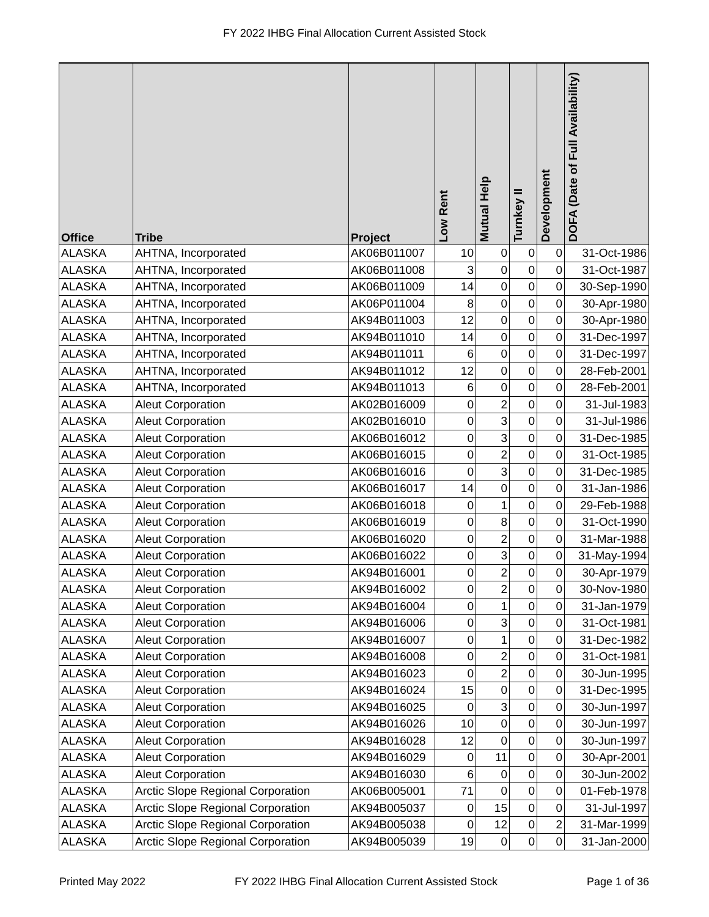FY 2022 IHBG Final Allocation Current Assisted Stock
| Office | Tribe | Project | Low Rent | Mutual Help | Turnkey II | Development | DOFA (Date of Full Availability) |
| --- | --- | --- | --- | --- | --- | --- | --- |
| ALASKA | AHTNA, Incorporated | AK06B011007 | 10 | 0 | 0 | 0 | 31-Oct-1986 |
| ALASKA | AHTNA, Incorporated | AK06B011008 | 3 | 0 | 0 | 0 | 31-Oct-1987 |
| ALASKA | AHTNA, Incorporated | AK06B011009 | 14 | 0 | 0 | 0 | 30-Sep-1990 |
| ALASKA | AHTNA, Incorporated | AK06P011004 | 8 | 0 | 0 | 0 | 30-Apr-1980 |
| ALASKA | AHTNA, Incorporated | AK94B011003 | 12 | 0 | 0 | 0 | 30-Apr-1980 |
| ALASKA | AHTNA, Incorporated | AK94B011010 | 14 | 0 | 0 | 0 | 31-Dec-1997 |
| ALASKA | AHTNA, Incorporated | AK94B011011 | 6 | 0 | 0 | 0 | 31-Dec-1997 |
| ALASKA | AHTNA, Incorporated | AK94B011012 | 12 | 0 | 0 | 0 | 28-Feb-2001 |
| ALASKA | AHTNA, Incorporated | AK94B011013 | 6 | 0 | 0 | 0 | 28-Feb-2001 |
| ALASKA | Aleut Corporation | AK02B016009 | 0 | 2 | 0 | 0 | 31-Jul-1983 |
| ALASKA | Aleut Corporation | AK02B016010 | 0 | 3 | 0 | 0 | 31-Jul-1986 |
| ALASKA | Aleut Corporation | AK06B016012 | 0 | 3 | 0 | 0 | 31-Dec-1985 |
| ALASKA | Aleut Corporation | AK06B016015 | 0 | 2 | 0 | 0 | 31-Oct-1985 |
| ALASKA | Aleut Corporation | AK06B016016 | 0 | 3 | 0 | 0 | 31-Dec-1985 |
| ALASKA | Aleut Corporation | AK06B016017 | 14 | 0 | 0 | 0 | 31-Jan-1986 |
| ALASKA | Aleut Corporation | AK06B016018 | 0 | 1 | 0 | 0 | 29-Feb-1988 |
| ALASKA | Aleut Corporation | AK06B016019 | 0 | 8 | 0 | 0 | 31-Oct-1990 |
| ALASKA | Aleut Corporation | AK06B016020 | 0 | 2 | 0 | 0 | 31-Mar-1988 |
| ALASKA | Aleut Corporation | AK06B016022 | 0 | 3 | 0 | 0 | 31-May-1994 |
| ALASKA | Aleut Corporation | AK94B016001 | 0 | 2 | 0 | 0 | 30-Apr-1979 |
| ALASKA | Aleut Corporation | AK94B016002 | 0 | 2 | 0 | 0 | 30-Nov-1980 |
| ALASKA | Aleut Corporation | AK94B016004 | 0 | 1 | 0 | 0 | 31-Jan-1979 |
| ALASKA | Aleut Corporation | AK94B016006 | 0 | 3 | 0 | 0 | 31-Oct-1981 |
| ALASKA | Aleut Corporation | AK94B016007 | 0 | 1 | 0 | 0 | 31-Dec-1982 |
| ALASKA | Aleut Corporation | AK94B016008 | 0 | 2 | 0 | 0 | 31-Oct-1981 |
| ALASKA | Aleut Corporation | AK94B016023 | 0 | 2 | 0 | 0 | 30-Jun-1995 |
| ALASKA | Aleut Corporation | AK94B016024 | 15 | 0 | 0 | 0 | 31-Dec-1995 |
| ALASKA | Aleut Corporation | AK94B016025 | 0 | 3 | 0 | 0 | 30-Jun-1997 |
| ALASKA | Aleut Corporation | AK94B016026 | 10 | 0 | 0 | 0 | 30-Jun-1997 |
| ALASKA | Aleut Corporation | AK94B016028 | 12 | 0 | 0 | 0 | 30-Jun-1997 |
| ALASKA | Aleut Corporation | AK94B016029 | 0 | 11 | 0 | 0 | 30-Apr-2001 |
| ALASKA | Aleut Corporation | AK94B016030 | 6 | 0 | 0 | 0 | 30-Jun-2002 |
| ALASKA | Arctic Slope Regional Corporation | AK06B005001 | 71 | 0 | 0 | 0 | 01-Feb-1978 |
| ALASKA | Arctic Slope Regional Corporation | AK94B005037 | 0 | 15 | 0 | 0 | 31-Jul-1997 |
| ALASKA | Arctic Slope Regional Corporation | AK94B005038 | 0 | 12 | 0 | 2 | 31-Mar-1999 |
| ALASKA | Arctic Slope Regional Corporation | AK94B005039 | 19 | 0 | 0 | 0 | 31-Jan-2000 |
Printed May 2022 FY 2022 IHBG Final Allocation Current Assisted Stock Page 1 of 36